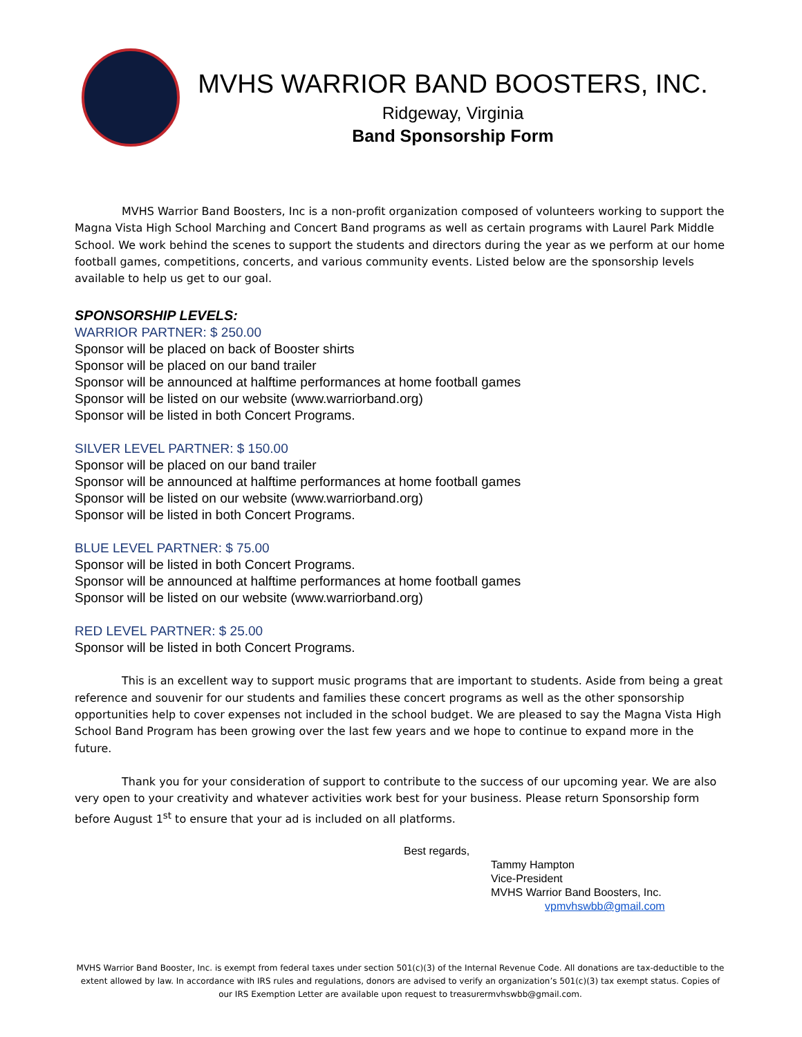MVHS WARRIOR BAND BOOSTERS, INC.
Ridgeway, Virginia
Band Sponsorship Form
MVHS Warrior Band Boosters, Inc is a non-profit organization composed of volunteers working to support the Magna Vista High School Marching and Concert Band programs as well as certain programs with Laurel Park Middle School. We work behind the scenes to support the students and directors during the year as we perform at our home football games, competitions, concerts, and various community events. Listed below are the sponsorship levels available to help us get to our goal.
SPONSORSHIP LEVELS:
WARRIOR PARTNER: $ 250.00
Sponsor will be placed on back of Booster shirts
Sponsor will be placed on our band trailer
Sponsor will be announced at halftime performances at home football games
Sponsor will be listed on our website (www.warriorband.org)
Sponsor will be listed in both Concert Programs.
SILVER LEVEL PARTNER: $ 150.00
Sponsor will be placed on our band trailer
Sponsor will be announced at halftime performances at home football games
Sponsor will be listed on our website (www.warriorband.org)
Sponsor will be listed in both Concert Programs.
BLUE LEVEL PARTNER: $ 75.00
Sponsor will be listed in both Concert Programs.
Sponsor will be announced at halftime performances at home football games
Sponsor will be listed on our website (www.warriorband.org)
RED LEVEL PARTNER: $ 25.00
Sponsor will be listed in both Concert Programs.
This is an excellent way to support music programs that are important to students. Aside from being a great reference and souvenir for our students and families these concert programs as well as the other sponsorship opportunities help to cover expenses not included in the school budget. We are pleased to say the Magna Vista High School Band Program has been growing over the last few years and we hope to continue to expand more in the future.
Thank you for your consideration of support to contribute to the success of our upcoming year. We are also very open to your creativity and whatever activities work best for your business. Please return Sponsorship form before August 1<sup>st</sup> to ensure that your ad is included on all platforms.
Best regards,
Tammy Hampton
Vice-President
MVHS Warrior Band Boosters, Inc.
vpmvhswbb@gmail.com
MVHS Warrior Band Booster, Inc. is exempt from federal taxes under section 501(c)(3) of the Internal Revenue Code. All donations are tax-deductible to the extent allowed by law. In accordance with IRS rules and regulations, donors are advised to verify an organization’s 501(c)(3) tax exempt status. Copies of our IRS Exemption Letter are available upon request to treasurermvhswbb@gmail.com.